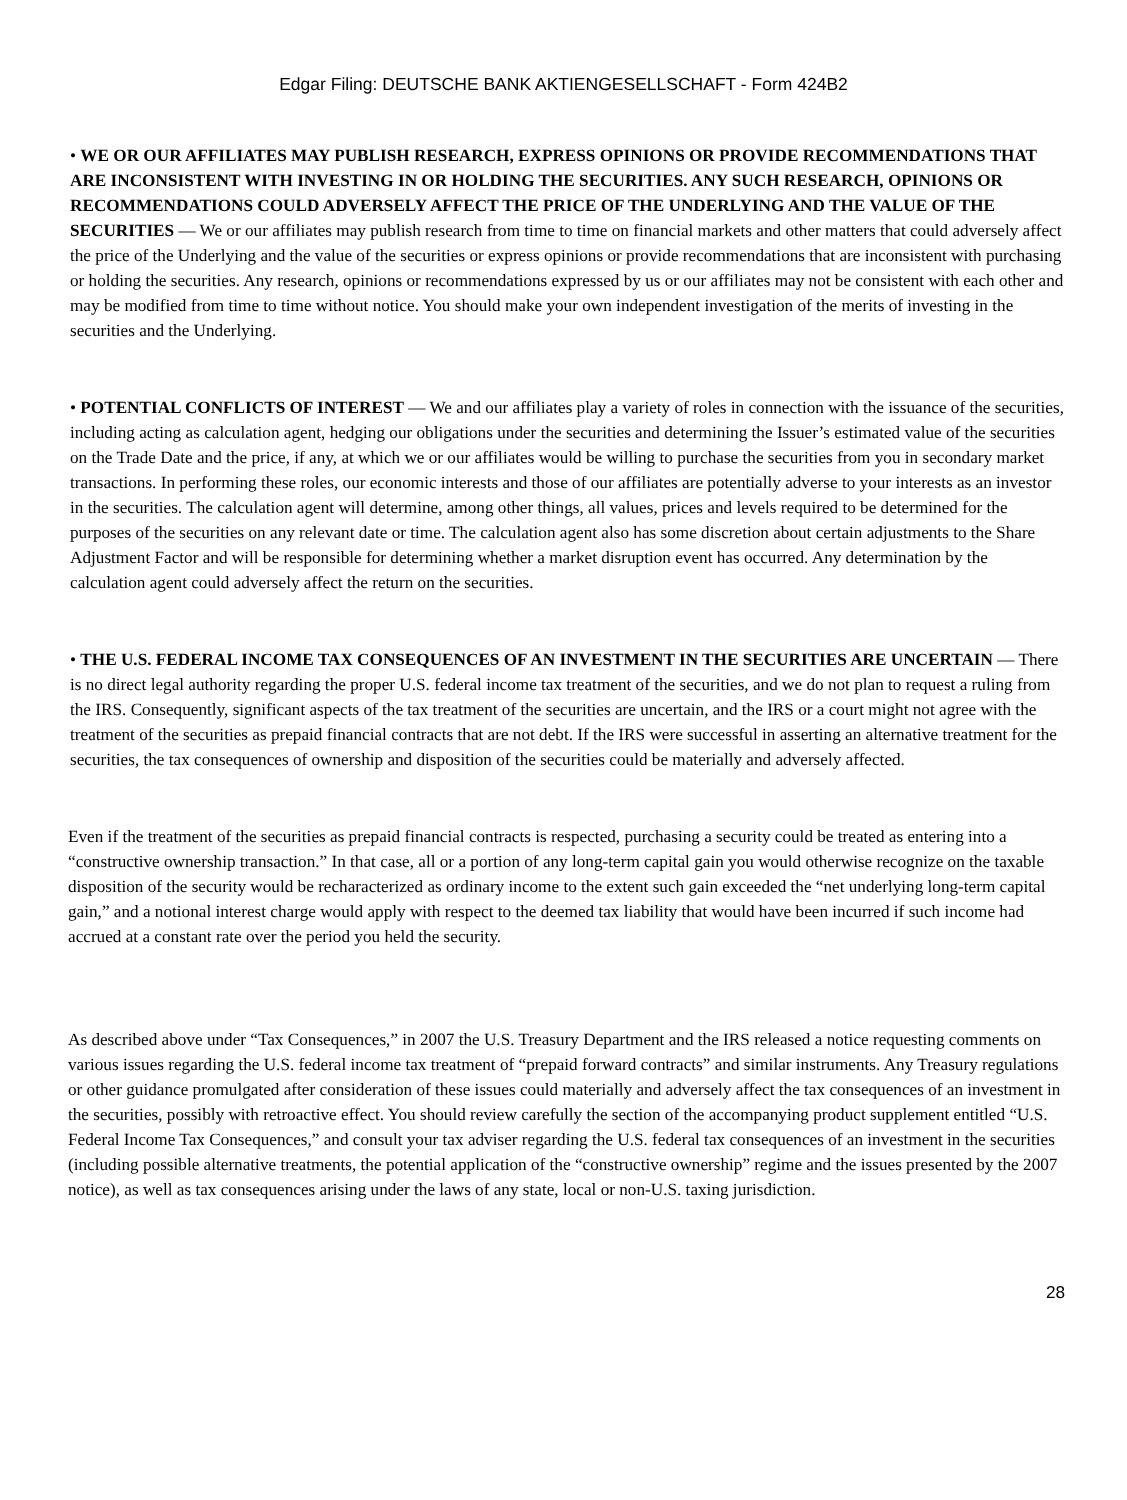Edgar Filing: DEUTSCHE BANK AKTIENGESELLSCHAFT - Form 424B2
• WE OR OUR AFFILIATES MAY PUBLISH RESEARCH, EXPRESS OPINIONS OR PROVIDE RECOMMENDATIONS THAT ARE INCONSISTENT WITH INVESTING IN OR HOLDING THE SECURITIES. ANY SUCH RESEARCH, OPINIONS OR RECOMMENDATIONS COULD ADVERSELY AFFECT THE PRICE OF THE UNDERLYING AND THE VALUE OF THE SECURITIES — We or our affiliates may publish research from time to time on financial markets and other matters that could adversely affect the price of the Underlying and the value of the securities or express opinions or provide recommendations that are inconsistent with purchasing or holding the securities. Any research, opinions or recommendations expressed by us or our affiliates may not be consistent with each other and may be modified from time to time without notice. You should make your own independent investigation of the merits of investing in the securities and the Underlying.
• POTENTIAL CONFLICTS OF INTEREST — We and our affiliates play a variety of roles in connection with the issuance of the securities, including acting as calculation agent, hedging our obligations under the securities and determining the Issuer’s estimated value of the securities on the Trade Date and the price, if any, at which we or our affiliates would be willing to purchase the securities from you in secondary market transactions. In performing these roles, our economic interests and those of our affiliates are potentially adverse to your interests as an investor in the securities. The calculation agent will determine, among other things, all values, prices and levels required to be determined for the purposes of the securities on any relevant date or time. The calculation agent also has some discretion about certain adjustments to the Share Adjustment Factor and will be responsible for determining whether a market disruption event has occurred. Any determination by the calculation agent could adversely affect the return on the securities.
• THE U.S. FEDERAL INCOME TAX CONSEQUENCES OF AN INVESTMENT IN THE SECURITIES ARE UNCERTAIN — There is no direct legal authority regarding the proper U.S. federal income tax treatment of the securities, and we do not plan to request a ruling from the IRS. Consequently, significant aspects of the tax treatment of the securities are uncertain, and the IRS or a court might not agree with the treatment of the securities as prepaid financial contracts that are not debt. If the IRS were successful in asserting an alternative treatment for the securities, the tax consequences of ownership and disposition of the securities could be materially and adversely affected.
Even if the treatment of the securities as prepaid financial contracts is respected, purchasing a security could be treated as entering into a “constructive ownership transaction.” In that case, all or a portion of any long-term capital gain you would otherwise recognize on the taxable disposition of the security would be recharacterized as ordinary income to the extent such gain exceeded the “net underlying long-term capital gain,” and a notional interest charge would apply with respect to the deemed tax liability that would have been incurred if such income had accrued at a constant rate over the period you held the security.
As described above under “Tax Consequences,” in 2007 the U.S. Treasury Department and the IRS released a notice requesting comments on various issues regarding the U.S. federal income tax treatment of “prepaid forward contracts” and similar instruments. Any Treasury regulations or other guidance promulgated after consideration of these issues could materially and adversely affect the tax consequences of an investment in the securities, possibly with retroactive effect. You should review carefully the section of the accompanying product supplement entitled “U.S. Federal Income Tax Consequences,” and consult your tax adviser regarding the U.S. federal tax consequences of an investment in the securities (including possible alternative treatments, the potential application of the “constructive ownership” regime and the issues presented by the 2007 notice), as well as tax consequences arising under the laws of any state, local or non-U.S. taxing jurisdiction.
28